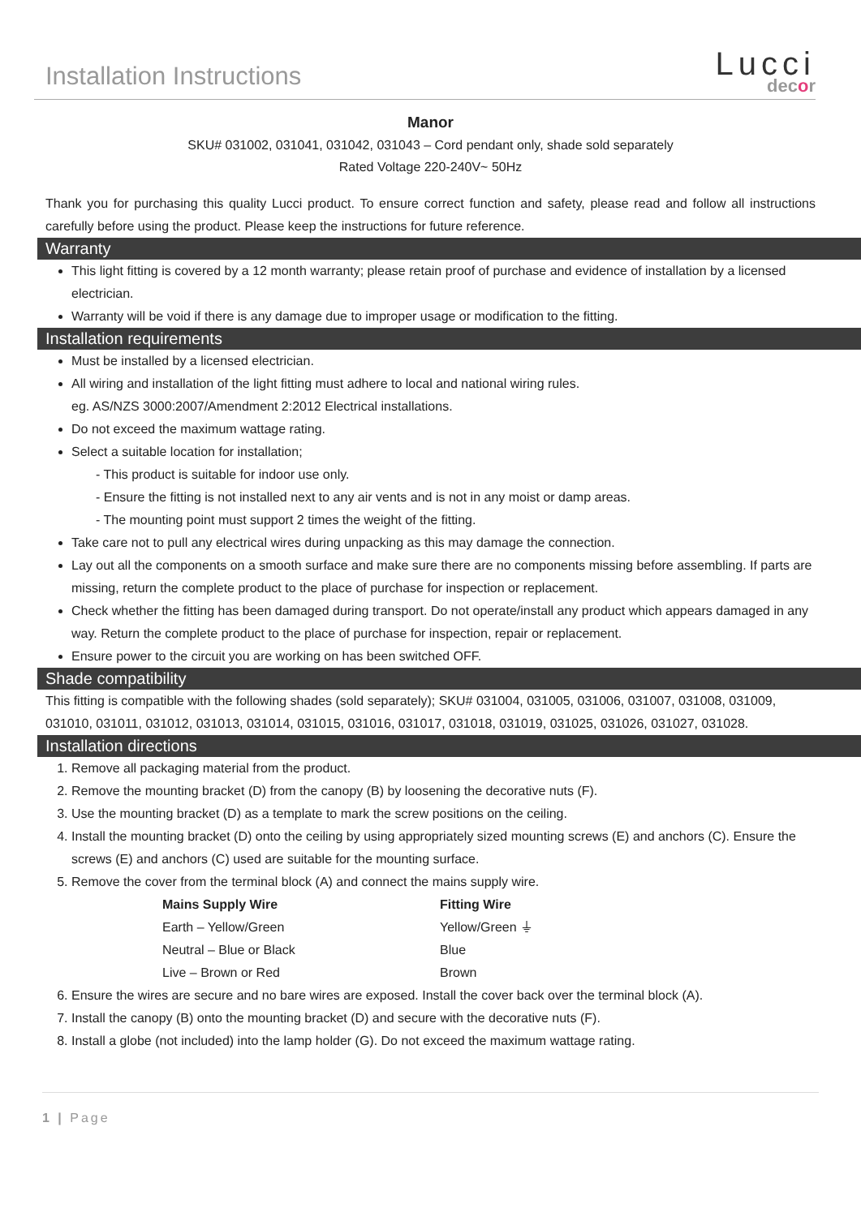Installation Instructions
Lucci
decor
Manor
SKU# 031002, 031041, 031042, 031043 – Cord pendant only, shade sold separately
Rated Voltage 220-240V~ 50Hz
Thank you for purchasing this quality Lucci product. To ensure correct function and safety, please read and follow all instructions carefully before using the product. Please keep the instructions for future reference.
Warranty
This light fitting is covered by a 12 month warranty; please retain proof of purchase and evidence of installation by a licensed electrician.
Warranty will be void if there is any damage due to improper usage or modification to the fitting.
Installation requirements
Must be installed by a licensed electrician.
All wiring and installation of the light fitting must adhere to local and national wiring rules.
eg. AS/NZS 3000:2007/Amendment 2:2012 Electrical installations.
Do not exceed the maximum wattage rating.
Select a suitable location for installation;
- This product is suitable for indoor use only.
- Ensure the fitting is not installed next to any air vents and is not in any moist or damp areas.
- The mounting point must support 2 times the weight of the fitting.
Take care not to pull any electrical wires during unpacking as this may damage the connection.
Lay out all the components on a smooth surface and make sure there are no components missing before assembling. If parts are missing, return the complete product to the place of purchase for inspection or replacement.
Check whether the fitting has been damaged during transport. Do not operate/install any product which appears damaged in any way. Return the complete product to the place of purchase for inspection, repair or replacement.
Ensure power to the circuit you are working on has been switched OFF.
Shade compatibility
This fitting is compatible with the following shades (sold separately); SKU# 031004, 031005, 031006, 031007, 031008, 031009, 031010, 031011, 031012, 031013, 031014, 031015, 031016, 031017, 031018, 031019, 031025, 031026, 031027, 031028.
Installation directions
1. Remove all packaging material from the product.
2. Remove the mounting bracket (D) from the canopy (B) by loosening the decorative nuts (F).
3. Use the mounting bracket (D) as a template to mark the screw positions on the ceiling.
4. Install the mounting bracket (D) onto the ceiling by using appropriately sized mounting screws (E) and anchors (C). Ensure the screws (E) and anchors (C) used are suitable for the mounting surface.
5. Remove the cover from the terminal block (A) and connect the mains supply wire.
| Mains Supply Wire | Fitting Wire |
| --- | --- |
| Earth – Yellow/Green | Yellow/Green ⏚ |
| Neutral – Blue or Black | Blue |
| Live – Brown or Red | Brown |
6. Ensure the wires are secure and no bare wires are exposed. Install the cover back over the terminal block (A).
7. Install the canopy (B) onto the mounting bracket (D) and secure with the decorative nuts (F).
8. Install a globe (not included) into the lamp holder (G). Do not exceed the maximum wattage rating.
1 | Page